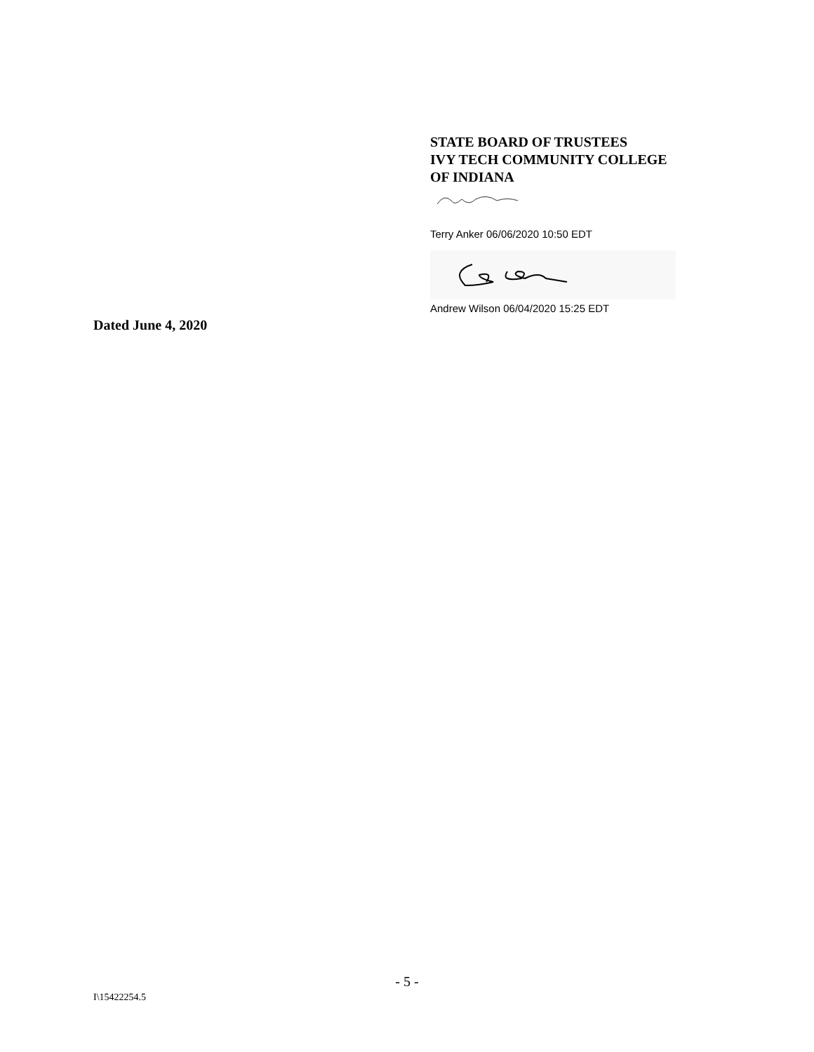STATE BOARD OF TRUSTEES
IVY TECH COMMUNITY COLLEGE
OF INDIANA
Terry Anker 06/06/2020 10:50 EDT
Andrew Wilson 06/04/2020 15:25 EDT
Dated June 4, 2020
- 5 -
I\15422254.5